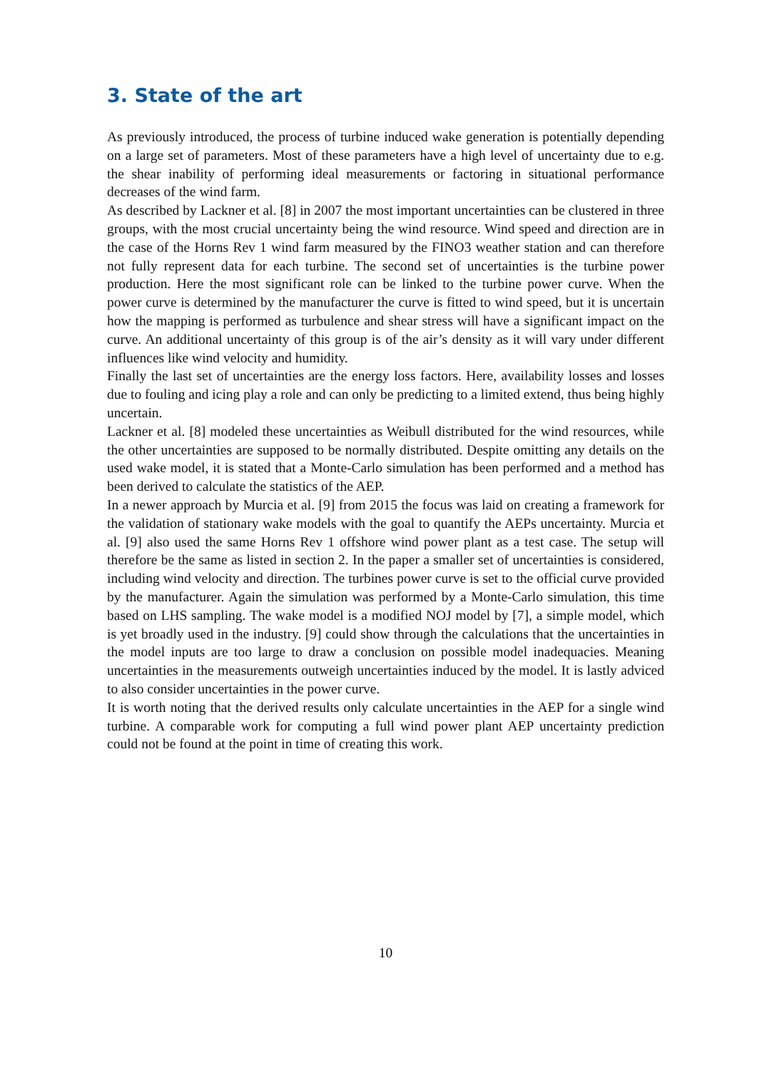3. State of the art
As previously introduced, the process of turbine induced wake generation is potentially depending on a large set of parameters. Most of these parameters have a high level of uncertainty due to e.g. the shear inability of performing ideal measurements or factoring in situational performance decreases of the wind farm.
As described by Lackner et al. [8] in 2007 the most important uncertainties can be clustered in three groups, with the most crucial uncertainty being the wind resource. Wind speed and direction are in the case of the Horns Rev 1 wind farm measured by the FINO3 weather station and can therefore not fully represent data for each turbine. The second set of uncertainties is the turbine power production. Here the most significant role can be linked to the turbine power curve. When the power curve is determined by the manufacturer the curve is fitted to wind speed, but it is uncertain how the mapping is performed as turbulence and shear stress will have a significant impact on the curve. An additional uncertainty of this group is of the air’s density as it will vary under different influences like wind velocity and humidity.
Finally the last set of uncertainties are the energy loss factors. Here, availability losses and losses due to fouling and icing play a role and can only be predicting to a limited extend, thus being highly uncertain.
Lackner et al. [8] modeled these uncertainties as Weibull distributed for the wind resources, while the other uncertainties are supposed to be normally distributed. Despite omitting any details on the used wake model, it is stated that a Monte-Carlo simulation has been performed and a method has been derived to calculate the statistics of the AEP.
In a newer approach by Murcia et al. [9] from 2015 the focus was laid on creating a framework for the validation of stationary wake models with the goal to quantify the AEPs uncertainty. Murcia et al. [9] also used the same Horns Rev 1 offshore wind power plant as a test case. The setup will therefore be the same as listed in section 2. In the paper a smaller set of uncertainties is considered, including wind velocity and direction. The turbines power curve is set to the official curve provided by the manufacturer. Again the simulation was performed by a Monte-Carlo simulation, this time based on LHS sampling. The wake model is a modified NOJ model by [7], a simple model, which is yet broadly used in the industry. [9] could show through the calculations that the uncertainties in the model inputs are too large to draw a conclusion on possible model inadequacies. Meaning uncertainties in the measurements outweigh uncertainties induced by the model. It is lastly adviced to also consider uncertainties in the power curve.
It is worth noting that the derived results only calculate uncertainties in the AEP for a single wind turbine. A comparable work for computing a full wind power plant AEP uncertainty prediction could not be found at the point in time of creating this work.
10